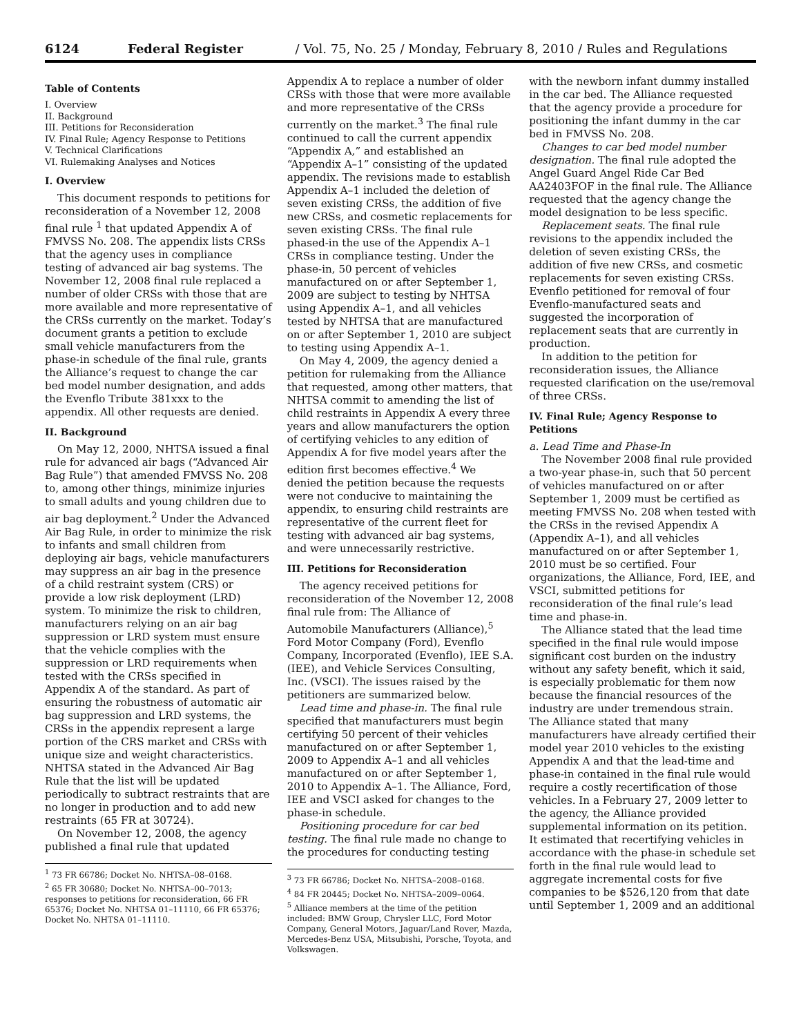6124 Federal Register / Vol. 75, No. 25 / Monday, February 8, 2010 / Rules and Regulations
Table of Contents
I. Overview
II. Background
III. Petitions for Reconsideration
IV. Final Rule; Agency Response to Petitions
V. Technical Clarifications
VI. Rulemaking Analyses and Notices
I. Overview
This document responds to petitions for reconsideration of a November 12, 2008 final rule <sup>1</sup> that updated Appendix A of FMVSS No. 208. The appendix lists CRSs that the agency uses in compliance testing of advanced air bag systems. The November 12, 2008 final rule replaced a number of older CRSs with those that are more available and more representative of the CRSs currently on the market. Today’s document grants a petition to exclude small vehicle manufacturers from the phase-in schedule of the final rule, grants the Alliance’s request to change the car bed model number designation, and adds the Evenflo Tribute 381xxx to the appendix. All other requests are denied.
II. Background
On May 12, 2000, NHTSA issued a final rule for advanced air bags (“Advanced Air Bag Rule”) that amended FMVSS No. 208 to, among other things, minimize injuries to small adults and young children due to air bag deployment.<sup>2</sup> Under the Advanced Air Bag Rule, in order to minimize the risk to infants and small children from deploying air bags, vehicle manufacturers may suppress an air bag in the presence of a child restraint system (CRS) or provide a low risk deployment (LRD) system. To minimize the risk to children, manufacturers relying on an air bag suppression or LRD system must ensure that the vehicle complies with the suppression or LRD requirements when tested with the CRSs specified in Appendix A of the standard. As part of ensuring the robustness of automatic air bag suppression and LRD systems, the CRSs in the appendix represent a large portion of the CRS market and CRSs with unique size and weight characteristics. NHTSA stated in the Advanced Air Bag Rule that the list will be updated periodically to subtract restraints that are no longer in production and to add new restraints (65 FR at 30724).
On November 12, 2008, the agency published a final rule that updated
<sup>1</sup> 73 FR 66786; Docket No. NHTSA–08–0168.
<sup>2</sup> 65 FR 30680; Docket No. NHTSA–00–7013; responses to petitions for reconsideration, 66 FR 65376; Docket No. NHTSA 01–11110, 66 FR 65376; Docket No. NHTSA 01–11110.
Appendix A to replace a number of older CRSs with those that were more available and more representative of the CRSs currently on the market.<sup>3</sup> The final rule continued to call the current appendix “Appendix A,” and established an “Appendix A–1” consisting of the updated appendix. The revisions made to establish Appendix A–1 included the deletion of seven existing CRSs, the addition of five new CRSs, and cosmetic replacements for seven existing CRSs. The final rule phased-in the use of the Appendix A–1 CRSs in compliance testing. Under the phase-in, 50 percent of vehicles manufactured on or after September 1, 2009 are subject to testing by NHTSA using Appendix A–1, and all vehicles tested by NHTSA that are manufactured on or after September 1, 2010 are subject to testing using Appendix A–1.
On May 4, 2009, the agency denied a petition for rulemaking from the Alliance that requested, among other matters, that NHTSA commit to amending the list of child restraints in Appendix A every three years and allow manufacturers the option of certifying vehicles to any edition of Appendix A for five model years after the edition first becomes effective.<sup>4</sup> We denied the petition because the requests were not conducive to maintaining the appendix, to ensuring child restraints are representative of the current fleet for testing with advanced air bag systems, and were unnecessarily restrictive.
III. Petitions for Reconsideration
The agency received petitions for reconsideration of the November 12, 2008 final rule from: The Alliance of Automobile Manufacturers (Alliance),<sup>5</sup> Ford Motor Company (Ford), Evenflo Company, Incorporated (Evenflo), IEE S.A. (IEE), and Vehicle Services Consulting, Inc. (VSCI). The issues raised by the petitioners are summarized below.
Lead time and phase-in. The final rule specified that manufacturers must begin certifying 50 percent of their vehicles manufactured on or after September 1, 2009 to Appendix A–1 and all vehicles manufactured on or after September 1, 2010 to Appendix A–1. The Alliance, Ford, IEE and VSCI asked for changes to the phase-in schedule.
Positioning procedure for car bed testing. The final rule made no change to the procedures for conducting testing
<sup>3</sup> 73 FR 66786; Docket No. NHTSA–2008–0168.
<sup>4</sup> 84 FR 20445; Docket No. NHTSA–2009–0064.
<sup>5</sup> Alliance members at the time of the petition included: BMW Group, Chrysler LLC, Ford Motor Company, General Motors, Jaguar/Land Rover, Mazda, Mercedes-Benz USA, Mitsubishi, Porsche, Toyota, and Volkswagen.
with the newborn infant dummy installed in the car bed. The Alliance requested that the agency provide a procedure for positioning the infant dummy in the car bed in FMVSS No. 208.
Changes to car bed model number designation. The final rule adopted the Angel Guard Angel Ride Car Bed AA2403FOF in the final rule. The Alliance requested that the agency change the model designation to be less specific.
Replacement seats. The final rule revisions to the appendix included the deletion of seven existing CRSs, the addition of five new CRSs, and cosmetic replacements for seven existing CRSs. Evenflo petitioned for removal of four Evenflo-manufactured seats and suggested the incorporation of replacement seats that are currently in production.
In addition to the petition for reconsideration issues, the Alliance requested clarification on the use/removal of three CRSs.
IV. Final Rule; Agency Response to Petitions
a. Lead Time and Phase-In
The November 2008 final rule provided a two-year phase-in, such that 50 percent of vehicles manufactured on or after September 1, 2009 must be certified as meeting FMVSS No. 208 when tested with the CRSs in the revised Appendix A (Appendix A–1), and all vehicles manufactured on or after September 1, 2010 must be so certified. Four organizations, the Alliance, Ford, IEE, and VSCI, submitted petitions for reconsideration of the final rule’s lead time and phase-in.
The Alliance stated that the lead time specified in the final rule would impose significant cost burden on the industry without any safety benefit, which it said, is especially problematic for them now because the financial resources of the industry are under tremendous strain. The Alliance stated that many manufacturers have already certified their model year 2010 vehicles to the existing Appendix A and that the lead-time and phase-in contained in the final rule would require a costly recertification of those vehicles. In a February 27, 2009 letter to the agency, the Alliance provided supplemental information on its petition. It estimated that recertifying vehicles in accordance with the phase-in schedule set forth in the final rule would lead to aggregate incremental costs for five companies to be $526,120 from that date until September 1, 2009 and an additional